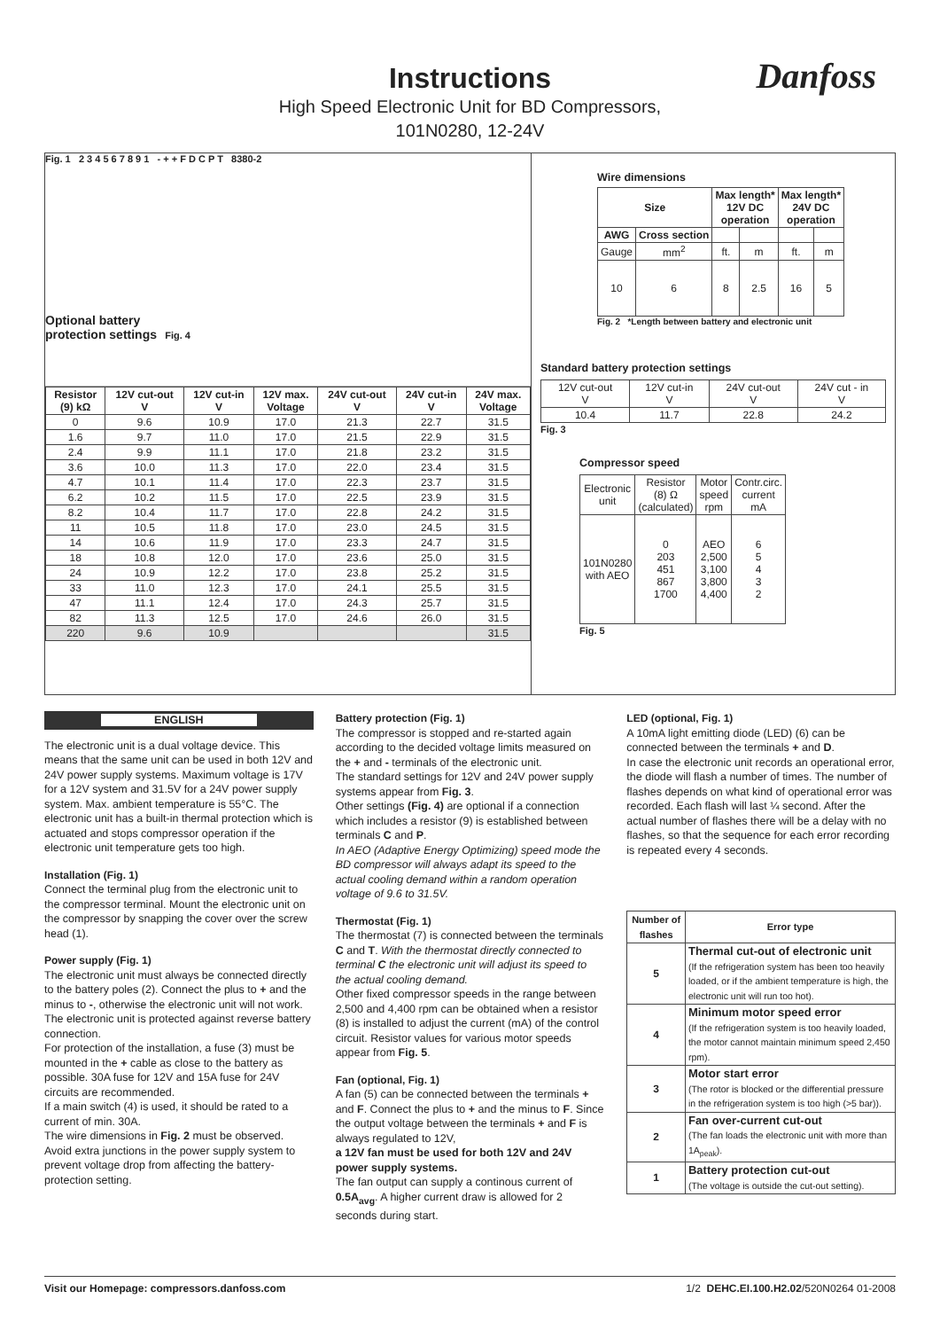Instructions
High Speed Electronic Unit for BD Compressors,
101N0280, 12-24V
Danfoss
Fig. 1 2 3 4 5 6 7 8 9 1 - + + F D C P T 8380-2
Optional battery
protection settings Fig. 4
| Resistor (9) kΩ | 12V cut-out V | 12V cut-in V | 12V max. Voltage | 24V cut-out V | 24V cut-in V | 24V max. Voltage |
| --- | --- | --- | --- | --- | --- | --- |
| 0 | 9.6 | 10.9 | 17.0 | 21.3 | 22.7 | 31.5 |
| 1.6 | 9.7 | 11.0 | 17.0 | 21.5 | 22.9 | 31.5 |
| 2.4 | 9.9 | 11.1 | 17.0 | 21.8 | 23.2 | 31.5 |
| 3.6 | 10.0 | 11.3 | 17.0 | 22.0 | 23.4 | 31.5 |
| 4.7 | 10.1 | 11.4 | 17.0 | 22.3 | 23.7 | 31.5 |
| 6.2 | 10.2 | 11.5 | 17.0 | 22.5 | 23.9 | 31.5 |
| 8.2 | 10.4 | 11.7 | 17.0 | 22.8 | 24.2 | 31.5 |
| 11 | 10.5 | 11.8 | 17.0 | 23.0 | 24.5 | 31.5 |
| 14 | 10.6 | 11.9 | 17.0 | 23.3 | 24.7 | 31.5 |
| 18 | 10.8 | 12.0 | 17.0 | 23.6 | 25.0 | 31.5 |
| 24 | 10.9 | 12.2 | 17.0 | 23.8 | 25.2 | 31.5 |
| 33 | 11.0 | 12.3 | 17.0 | 24.1 | 25.5 | 31.5 |
| 47 | 11.1 | 12.4 | 17.0 | 24.3 | 25.7 | 31.5 |
| 82 | 11.3 | 12.5 | 17.0 | 24.6 | 26.0 | 31.5 |
| 220 | 9.6 | 10.9 | | | | 31.5 |
Wire dimensions
| Size | | Max length* 12V DC operation | | Max length* 24V DC operation | |
| --- | --- | --- | --- | --- | --- |
| AWG | Cross section | | | | |
| Gauge | mm<sup>2</sup> | ft. | m | ft. | m |
| 10 | 6 | 8 | 2.5 | 16 | 5 |
Fig. 2 *Length between battery and electronic unit
Standard battery protection settings
| 12V cut-out V | 12V cut-in V | 24V cut-out V | 24V cut - in V |
| 10.4 | 11.7 | 22.8 | 24.2 |
Fig. 3
Compressor speed
| Electronic unit | Resistor (8) Ω (calculated) | Motor speed rpm | Contr.circ. current mA |
| 101N0280 with AEO | 0 203 451 867 1700 | AEO 2,500 3,100 3,800 4,400 | 6 5 4 3 2 |
Fig. 5
ENGLISH
The electronic unit is a dual voltage device. This means that the same unit can be used in both 12V and 24V power supply systems. Maximum voltage is 17V for a 12V system and 31.5V for a 24V power supply system. Max. ambient temperature is 55°C. The electronic unit has a built-in thermal protection which is actuated and stops compressor operation if the electronic unit temperature gets too high.
Installation (Fig. 1)
Connect the terminal plug from the electronic unit to the compressor terminal. Mount the electronic unit on the compressor by snapping the cover over the screw head (1).
Power supply (Fig. 1)
The electronic unit must always be connected directly to the battery poles (2). Connect the plus to + and the minus to -, otherwise the electronic unit will not work. The electronic unit is protected against reverse battery connection.
For protection of the installation, a fuse (3) must be mounted in the + cable as close to the battery as possible. 30A fuse for 12V and 15A fuse for 24V circuits are recommended.
If a main switch (4) is used, it should be rated to a current of min. 30A.
The wire dimensions in Fig. 2 must be observed.
Avoid extra junctions in the power supply system to prevent voltage drop from affecting the battery-protection setting.
Battery protection (Fig. 1)
The compressor is stopped and re-started again according to the decided voltage limits measured on the + and - terminals of the electronic unit.
The standard settings for 12V and 24V power supply systems appear from Fig. 3.
Other settings (Fig. 4) are optional if a connection which includes a resistor (9) is established between terminals C and P.
In AEO (Adaptive Energy Optimizing) speed mode the BD compressor will always adapt its speed to the actual cooling demand within a random operation voltage of 9.6 to 31.5V.
Thermostat (Fig. 1)
The thermostat (7) is connected between the terminals C and T. With the thermostat directly connected to terminal C the electronic unit will adjust its speed to the actual cooling demand.
Other fixed compressor speeds in the range between 2,500 and 4,400 rpm can be obtained when a resistor (8) is installed to adjust the current (mA) of the control circuit. Resistor values for various motor speeds appear from Fig. 5.
Fan (optional, Fig. 1)
A fan (5) can be connected between the terminals + and F. Connect the plus to + and the minus to F. Since the output voltage between the terminals + and F is always regulated to 12V,
a 12V fan must be used for both 12V and 24V power supply systems.
The fan output can supply a continous current of 0.5A<sub>avg</sub>. A higher current draw is allowed for 2 seconds during start.
LED (optional, Fig. 1)
A 10mA light emitting diode (LED) (6) can be connected between the terminals + and D.
In case the electronic unit records an operational error, the diode will flash a number of times. The number of flashes depends on what kind of operational error was recorded. Each flash will last ¼ second. After the actual number of flashes there will be a delay with no flashes, so that the sequence for each error recording is repeated every 4 seconds.
| Number of flashes | Error type |
| --- | --- |
| 5 | Thermal cut-out of electronic unit (If the refrigeration system has been too heavily loaded, or if the ambient temperature is high, the electronic unit will run too hot). |
| 4 | Minimum motor speed error (If the refrigeration system is too heavily loaded, the motor cannot maintain minimum speed 2,450 rpm). |
| 3 | Motor start error (The rotor is blocked or the differential pressure in the refrigeration system is too high (>5 bar)). |
| 2 | Fan over-current cut-out (The fan loads the electronic unit with more than 1A<sub>peak</sub>). |
| 1 | Battery protection cut-out (The voltage is outside the cut-out setting). |
Visit our Homepage: compressors.danfoss.com 1/2 DEHC.EI.100.H2.02/520N0264 01-2008